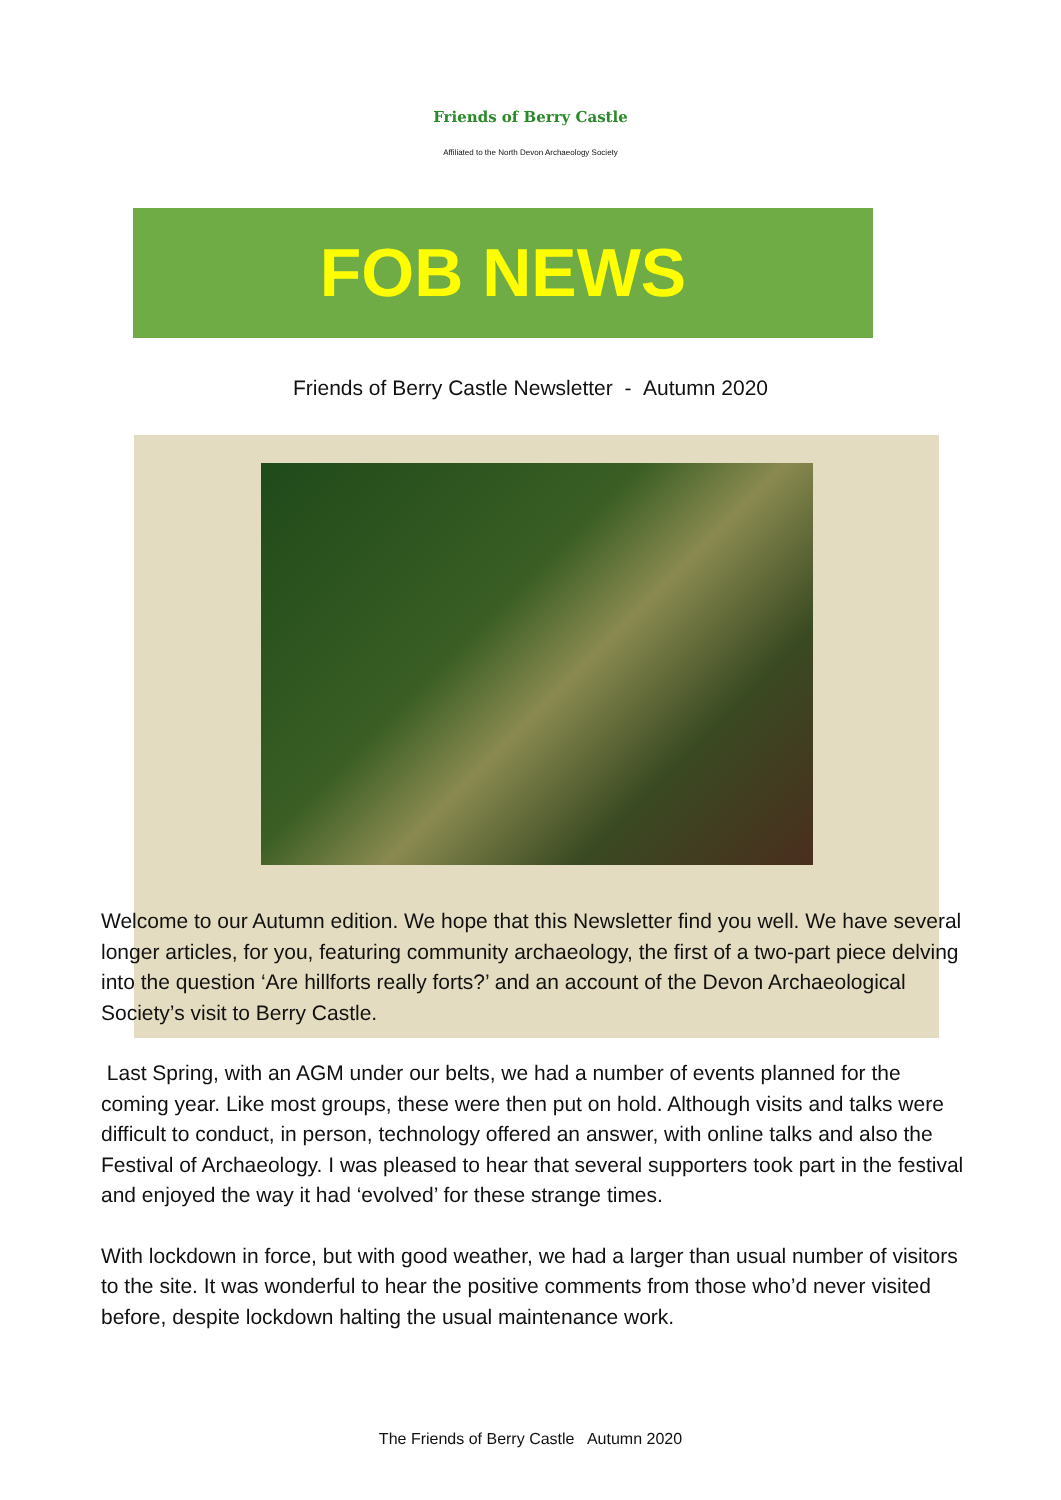Friends of Berry Castle
Affiliated to the North Devon Archaeology Society
FOB NEWS
Friends of Berry Castle Newsletter - Autumn 2020
Welcome to our Autumn edition. We hope that this Newsletter find you well. We have several longer articles, for you, featuring community archaeology, the first of a two-part piece delving into the question ‘Are hillforts really forts?’ and an account of the Devon Archaeological Society’s visit to Berry Castle.
Last Spring, with an AGM under our belts, we had a number of events planned for the coming year. Like most groups, these were then put on hold. Although visits and talks were difficult to conduct, in person, technology offered an answer, with online talks and also the Festival of Archaeology. I was pleased to hear that several supporters took part in the festival and enjoyed the way it had ‘evolved’ for these strange times.
With lockdown in force, but with good weather, we had a larger than usual number of visitors to the site. It was wonderful to hear the positive comments from those who’d never visited before, despite lockdown halting the usual maintenance work.
The Friends of Berry Castle Autumn 2020